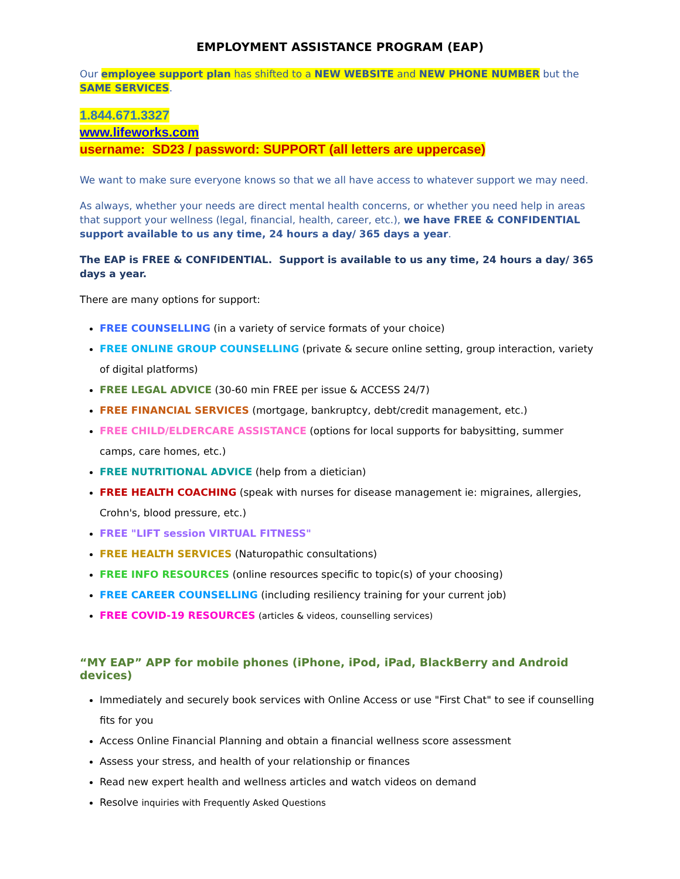EMPLOYMENT ASSISTANCE PROGRAM (EAP)
Our employee support plan has shifted to a NEW WEBSITE and NEW PHONE NUMBER but the SAME SERVICES.
1.844.671.3327
www.lifeworks.com
username: SD23 / password: SUPPORT (all letters are uppercase)
We want to make sure everyone knows so that we all have access to whatever support we may need.
As always, whether your needs are direct mental health concerns, or whether you need help in areas that support your wellness (legal, financial, health, career, etc.), we have FREE & CONFIDENTIAL support available to us any time, 24 hours a day/ 365 days a year.
The EAP is FREE & CONFIDENTIAL. Support is available to us any time, 24 hours a day/ 365 days a year.
There are many options for support:
FREE COUNSELLING (in a variety of service formats of your choice)
FREE ONLINE GROUP COUNSELLING (private & secure online setting, group interaction, variety of digital platforms)
FREE LEGAL ADVICE (30-60 min FREE per issue & ACCESS 24/7)
FREE FINANCIAL SERVICES (mortgage, bankruptcy, debt/credit management, etc.)
FREE CHILD/ELDERCARE ASSISTANCE (options for local supports for babysitting, summer camps, care homes, etc.)
FREE NUTRITIONAL ADVICE (help from a dietician)
FREE HEALTH COACHING (speak with nurses for disease management ie: migraines, allergies, Crohn's, blood pressure, etc.)
FREE "LIFT session VIRTUAL FITNESS"
FREE HEALTH SERVICES (Naturopathic consultations)
FREE INFO RESOURCES (online resources specific to topic(s) of your choosing)
FREE CAREER COUNSELLING (including resiliency training for your current job)
FREE COVID-19 RESOURCES (articles & videos, counselling services)
“MY EAP” APP for mobile phones (iPhone, iPod, iPad, BlackBerry and Android devices)
Immediately and securely book services with Online Access or use "First Chat" to see if counselling fits for you
Access Online Financial Planning and obtain a financial wellness score assessment
Assess your stress, and health of your relationship or finances
Read new expert health and wellness articles and watch videos on demand
Resolve inquiries with Frequently Asked Questions